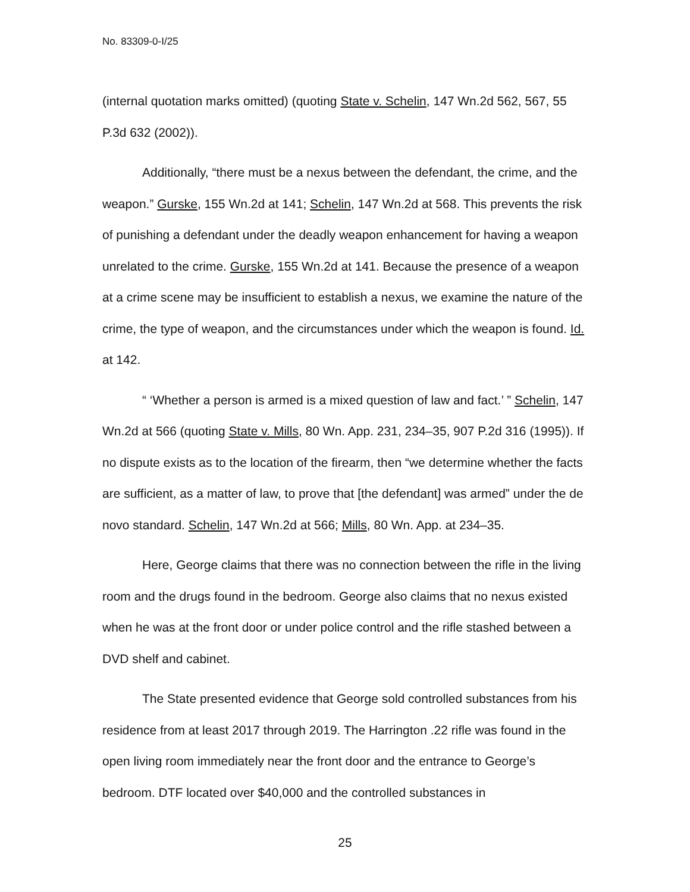No. 83309-0-I/25
(internal quotation marks omitted) (quoting State v. Schelin, 147 Wn.2d 562, 567, 55 P.3d 632 (2002)).
Additionally, “there must be a nexus between the defendant, the crime, and the weapon.” Gurske, 155 Wn.2d at 141; Schelin, 147 Wn.2d at 568. This prevents the risk of punishing a defendant under the deadly weapon enhancement for having a weapon unrelated to the crime. Gurske, 155 Wn.2d at 141. Because the presence of a weapon at a crime scene may be insufficient to establish a nexus, we examine the nature of the crime, the type of weapon, and the circumstances under which the weapon is found. Id. at 142.
“ ‘Whether a person is armed is a mixed question of law and fact.’ ” Schelin, 147 Wn.2d at 566 (quoting State v. Mills, 80 Wn. App. 231, 234–35, 907 P.2d 316 (1995)). If no dispute exists as to the location of the firearm, then “we determine whether the facts are sufficient, as a matter of law, to prove that [the defendant] was armed” under the de novo standard. Schelin, 147 Wn.2d at 566; Mills, 80 Wn. App. at 234–35.
Here, George claims that there was no connection between the rifle in the living room and the drugs found in the bedroom. George also claims that no nexus existed when he was at the front door or under police control and the rifle stashed between a DVD shelf and cabinet.
The State presented evidence that George sold controlled substances from his residence from at least 2017 through 2019. The Harrington .22 rifle was found in the open living room immediately near the front door and the entrance to George’s bedroom. DTF located over $40,000 and the controlled substances in
25